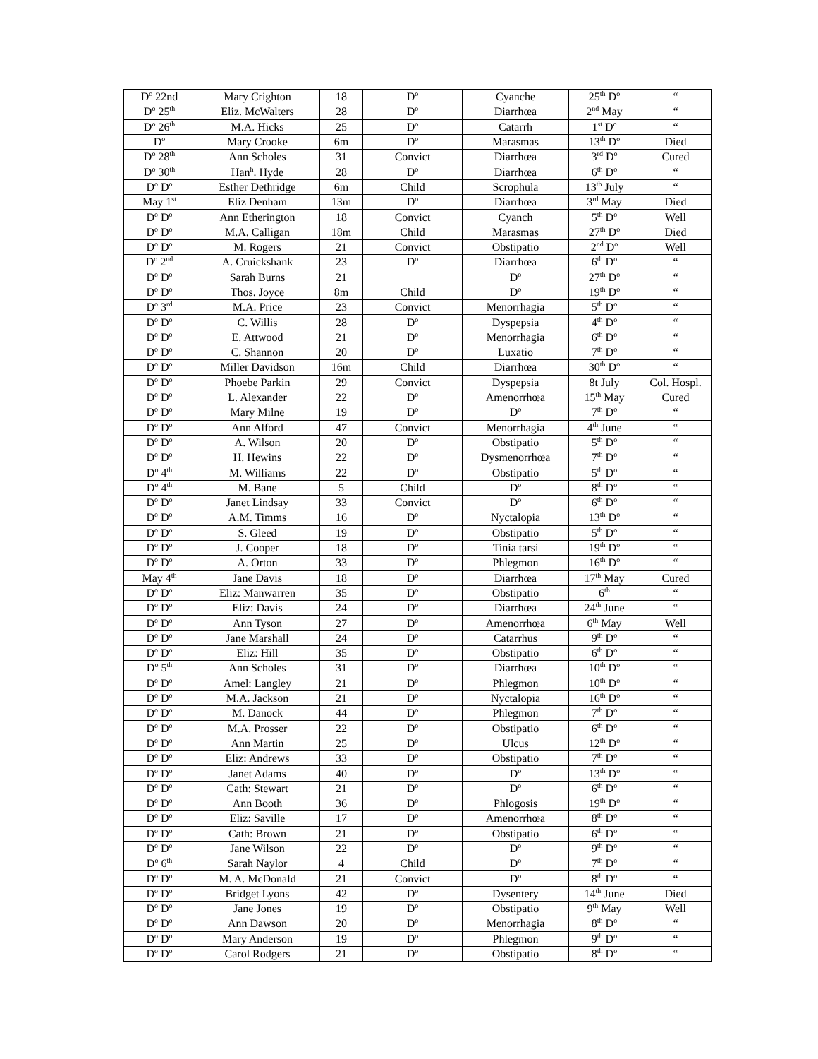| D<sup>o</sup> 22nd | Mary Crighton | 18 | D<sup>o</sup> | Cyanche | 25<sup>th</sup> D<sup>o</sup> | “ |
| D<sup>o</sup> 25<sup>th</sup> | Eliz. McWalters | 28 | D<sup>o</sup> | Diarrhœa | 2<sup>nd</sup> May | “ |
| D<sup>o</sup> 26<sup>th</sup> | M.A. Hicks | 25 | D<sup>o</sup> | Catarrh | 1<sup>st</sup> D<sup>o</sup> | “ |
| D<sup>o</sup> | Mary Crooke | 6m | D<sup>o</sup> | Marasmas | 13<sup>th</sup> D<sup>o</sup> | Died |
| D<sup>o</sup> 28<sup>th</sup> | Ann Scholes | 31 | Convict | Diarrhœa | 3<sup>rd</sup> D<sup>o</sup> | Cured |
| D<sup>o</sup> 30<sup>th</sup> | Han<sup>h</sup>. Hyde | 28 | D<sup>o</sup> | Diarrhœa | 6<sup>th</sup> D<sup>o</sup> | “ |
| D<sup>o</sup> D<sup>o</sup> | Esther Dethridge | 6m | Child | Scrophula | 13<sup>th</sup> July | “ |
| May 1<sup>st</sup> | Eliz Denham | 13m | D<sup>o</sup> | Diarrhœa | 3<sup>rd</sup> May | Died |
| D<sup>o</sup> D<sup>o</sup> | Ann Etherington | 18 | Convict | Cyanch | 5<sup>th</sup> D<sup>o</sup> | Well |
| D<sup>o</sup> D<sup>o</sup> | M.A. Calligan | 18m | Child | Marasmas | 27<sup>th</sup> D<sup>o</sup> | Died |
| D<sup>o</sup> D<sup>o</sup> | M. Rogers | 21 | Convict | Obstipatio | 2<sup>nd</sup> D<sup>o</sup> | Well |
| D<sup>o</sup> 2<sup>nd</sup> | A. Cruickshank | 23 | D<sup>o</sup> | Diarrhœa | 6<sup>th</sup> D<sup>o</sup> | “ |
| D<sup>o</sup> D<sup>o</sup> | Sarah Burns | 21 | | D<sup>o</sup> | 27<sup>th</sup> D<sup>o</sup> | “ |
| D<sup>o</sup> D<sup>o</sup> | Thos. Joyce | 8m | Child | D<sup>o</sup> | 19<sup>th</sup> D<sup>o</sup> | “ |
| D<sup>o</sup> 3<sup>rd</sup> | M.A. Price | 23 | Convict | Menorrhagia | 5<sup>th</sup> D<sup>o</sup> | “ |
| D<sup>o</sup> D<sup>o</sup> | C. Willis | 28 | D<sup>o</sup> | Dyspepsia | 4<sup>th</sup> D<sup>o</sup> | “ |
| D<sup>o</sup> D<sup>o</sup> | E. Attwood | 21 | D<sup>o</sup> | Menorrhagia | 6<sup>th</sup> D<sup>o</sup> | “ |
| D<sup>o</sup> D<sup>o</sup> | C. Shannon | 20 | D<sup>o</sup> | Luxatio | 7<sup>th</sup> D<sup>o</sup> | “ |
| D<sup>o</sup> D<sup>o</sup> | Miller Davidson | 16m | Child | Diarrhœa | 30<sup>th</sup> D<sup>o</sup> | “ |
| D<sup>o</sup> D<sup>o</sup> | Phoebe Parkin | 29 | Convict | Dyspepsia | 8t July | Col. Hospl. |
| D<sup>o</sup> D<sup>o</sup> | L. Alexander | 22 | D<sup>o</sup> | Amenorrhœa | 15<sup>th</sup> May | Cured |
| D<sup>o</sup> D<sup>o</sup> | Mary Milne | 19 | D<sup>o</sup> | D<sup>o</sup> | 7<sup>th</sup> D<sup>o</sup> | “ |
| D<sup>o</sup> D<sup>o</sup> | Ann Alford | 47 | Convict | Menorrhagia | 4<sup>th</sup> June | “ |
| D<sup>o</sup> D<sup>o</sup> | A. Wilson | 20 | D<sup>o</sup> | Obstipatio | 5<sup>th</sup> D<sup>o</sup> | “ |
| D<sup>o</sup> D<sup>o</sup> | H. Hewins | 22 | D<sup>o</sup> | Dysmenorrhœa | 7<sup>th</sup> D<sup>o</sup> | “ |
| D<sup>o</sup> 4<sup>th</sup> | M. Williams | 22 | D<sup>o</sup> | Obstipatio | 5<sup>th</sup> D<sup>o</sup> | “ |
| D<sup>o</sup> 4<sup>th</sup> | M. Bane | 5 | Child | D<sup>o</sup> | 8<sup>th</sup> D<sup>o</sup> | “ |
| D<sup>o</sup> D<sup>o</sup> | Janet Lindsay | 33 | Convict | D<sup>o</sup> | 6<sup>th</sup> D<sup>o</sup> | “ |
| D<sup>o</sup> D<sup>o</sup> | A.M. Timms | 16 | D<sup>o</sup> | Nyctalopia | 13<sup>th</sup> D<sup>o</sup> | “ |
| D<sup>o</sup> D<sup>o</sup> | S. Gleed | 19 | D<sup>o</sup> | Obstipatio | 5<sup>th</sup> D<sup>o</sup> | “ |
| D<sup>o</sup> D<sup>o</sup> | J. Cooper | 18 | D<sup>o</sup> | Tinia tarsi | 19<sup>th</sup> D<sup>o</sup> | “ |
| D<sup>o</sup> D<sup>o</sup> | A. Orton | 33 | D<sup>o</sup> | Phlegmon | 16<sup>th</sup> D<sup>o</sup> | “ |
| May 4<sup>th</sup> | Jane Davis | 18 | D<sup>o</sup> | Diarrhœa | 17<sup>th</sup> May | Cured |
| D<sup>o</sup> D<sup>o</sup> | Eliz: Manwarren | 35 | D<sup>o</sup> | Obstipatio | 6<sup>th</sup> | “ |
| D<sup>o</sup> D<sup>o</sup> | Eliz: Davis | 24 | D<sup>o</sup> | Diarrhœa | 24<sup>th</sup> June | “ |
| D<sup>o</sup> D<sup>o</sup> | Ann Tyson | 27 | D<sup>o</sup> | Amenorrhœa | 6<sup>th</sup> May | Well |
| D<sup>o</sup> D<sup>o</sup> | Jane Marshall | 24 | D<sup>o</sup> | Catarrhus | 9<sup>th</sup> D<sup>o</sup> | “ |
| D<sup>o</sup> D<sup>o</sup> | Eliz: Hill | 35 | D<sup>o</sup> | Obstipatio | 6<sup>th</sup> D<sup>o</sup> | “ |
| D<sup>o</sup> 5<sup>th</sup> | Ann Scholes | 31 | D<sup>o</sup> | Diarrhœa | 10<sup>th</sup> D<sup>o</sup> | “ |
| D<sup>o</sup> D<sup>o</sup> | Amel: Langley | 21 | D<sup>o</sup> | Phlegmon | 10<sup>th</sup> D<sup>o</sup> | “ |
| D<sup>o</sup> D<sup>o</sup> | M.A. Jackson | 21 | D<sup>o</sup> | Nyctalopia | 16<sup>th</sup> D<sup>o</sup> | “ |
| D<sup>o</sup> D<sup>o</sup> | M. Danock | 44 | D<sup>o</sup> | Phlegmon | 7<sup>th</sup> D<sup>o</sup> | “ |
| D<sup>o</sup> D<sup>o</sup> | M.A. Prosser | 22 | D<sup>o</sup> | Obstipatio | 6<sup>th</sup> D<sup>o</sup> | “ |
| D<sup>o</sup> D<sup>o</sup> | Ann Martin | 25 | D<sup>o</sup> | Ulcus | 12<sup>th</sup> D<sup>o</sup> | “ |
| D<sup>o</sup> D<sup>o</sup> | Eliz: Andrews | 33 | D<sup>o</sup> | Obstipatio | 7<sup>th</sup> D<sup>o</sup> | “ |
| D<sup>o</sup> D<sup>o</sup> | Janet Adams | 40 | D<sup>o</sup> | D<sup>o</sup> | 13<sup>th</sup> D<sup>o</sup> | “ |
| D<sup>o</sup> D<sup>o</sup> | Cath: Stewart | 21 | D<sup>o</sup> | D<sup>o</sup> | 6<sup>th</sup> D<sup>o</sup> | “ |
| D<sup>o</sup> D<sup>o</sup> | Ann Booth | 36 | D<sup>o</sup> | Phlogosis | 19<sup>th</sup> D<sup>o</sup> | “ |
| D<sup>o</sup> D<sup>o</sup> | Eliz: Saville | 17 | D<sup>o</sup> | Amenorrhœa | 8<sup>th</sup> D<sup>o</sup> | “ |
| D<sup>o</sup> D<sup>o</sup> | Cath: Brown | 21 | D<sup>o</sup> | Obstipatio | 6<sup>th</sup> D<sup>o</sup> | “ |
| D<sup>o</sup> D<sup>o</sup> | Jane Wilson | 22 | D<sup>o</sup> | D<sup>o</sup> | 9<sup>th</sup> D<sup>o</sup> | “ |
| D<sup>o</sup> 6<sup>th</sup> | Sarah Naylor | 4 | Child | D<sup>o</sup> | 7<sup>th</sup> D<sup>o</sup> | “ |
| D<sup>o</sup> D<sup>o</sup> | M. A. McDonald | 21 | Convict | D<sup>o</sup> | 8<sup>th</sup> D<sup>o</sup> | “ |
| D<sup>o</sup> D<sup>o</sup> | Bridget Lyons | 42 | D<sup>o</sup> | Dysentery | 14<sup>th</sup> June | Died |
| D<sup>o</sup> D<sup>o</sup> | Jane Jones | 19 | D<sup>o</sup> | Obstipatio | 9<sup>th</sup> May | Well |
| D<sup>o</sup> D<sup>o</sup> | Ann Dawson | 20 | D<sup>o</sup> | Menorrhagia | 8<sup>th</sup> D<sup>o</sup> | “ |
| D<sup>o</sup> D<sup>o</sup> | Mary Anderson | 19 | D<sup>o</sup> | Phlegmon | 9<sup>th</sup> D<sup>o</sup> | “ |
| D<sup>o</sup> D<sup>o</sup> | Carol Rodgers | 21 | D<sup>o</sup> | Obstipatio | 8<sup>th</sup> D<sup>o</sup> | “ |